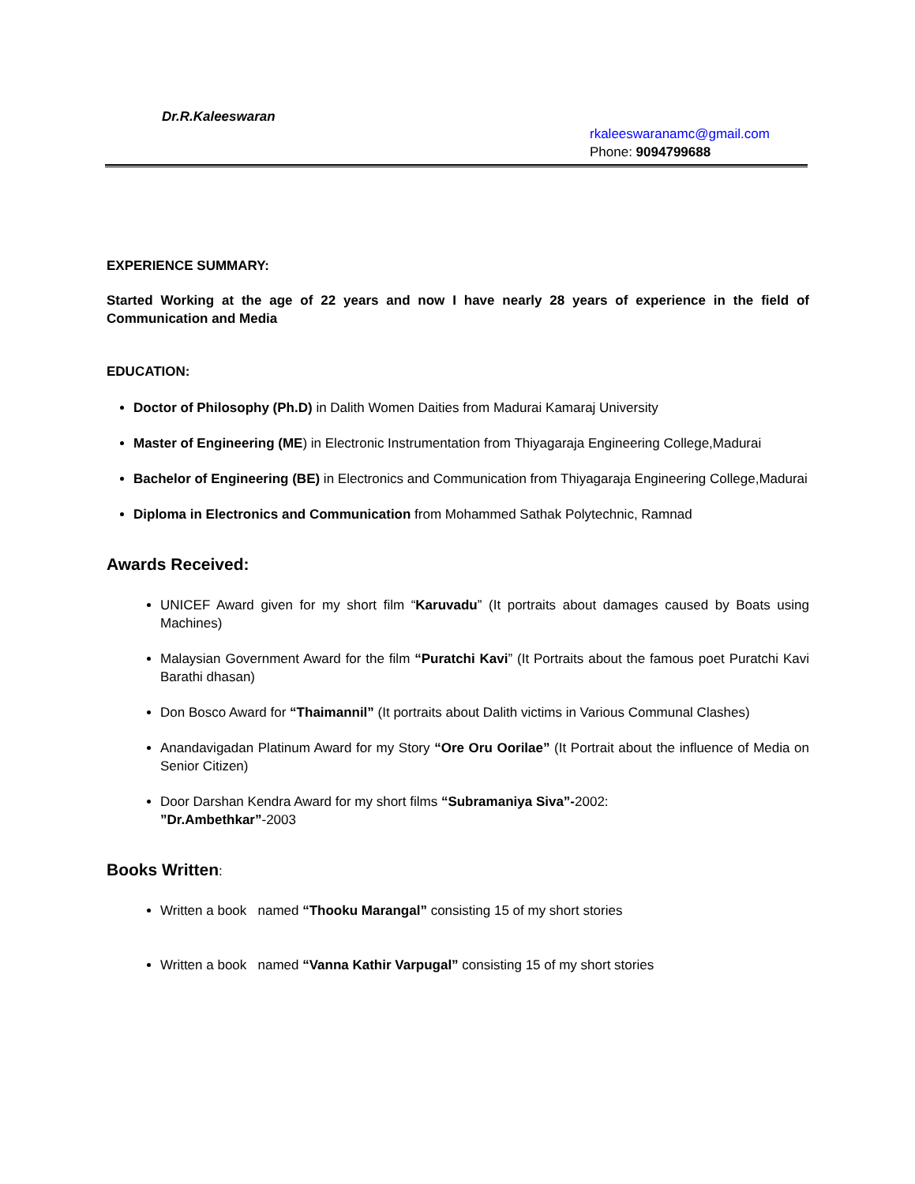Dr.R.Kaleeswaran
rkaleeswaranamc@gmail.com
Phone: 9094799688
EXPERIENCE SUMMARY:
Started Working at the age of 22 years and now I have nearly 28 years of experience in the field of Communication and Media
EDUCATION:
Doctor of Philosophy (Ph.D) in Dalith Women Daities from Madurai Kamaraj University
Master of Engineering (ME) in Electronic Instrumentation from Thiyagaraja Engineering College,Madurai
Bachelor of Engineering (BE) in Electronics and Communication from Thiyagaraja Engineering College,Madurai
Diploma in Electronics and Communication from Mohammed Sathak Polytechnic, Ramnad
Awards Received:
UNICEF Award given for my short film “Karuvadu” (It portraits about damages caused by Boats using Machines)
Malaysian Government Award for the film “Puratchi Kavi” (It Portraits about the famous poet Puratchi Kavi Barathi dhasan)
Don Bosco Award for “Thaimannil” (It portraits about Dalith victims in Various Communal Clashes)
Anandavigadan Platinum Award for my Story “Ore Oru Oorilae” (It Portrait about the influence of Media on Senior Citizen)
Door Darshan Kendra Award for my short films “Subramaniya Siva”-2002:
”Dr.Ambethkar”-2003
Books Written:
Written a book named “Thooku Marangal” consisting 15 of my short stories
Written a book named “Vanna Kathir Varpugal” consisting 15 of my short stories